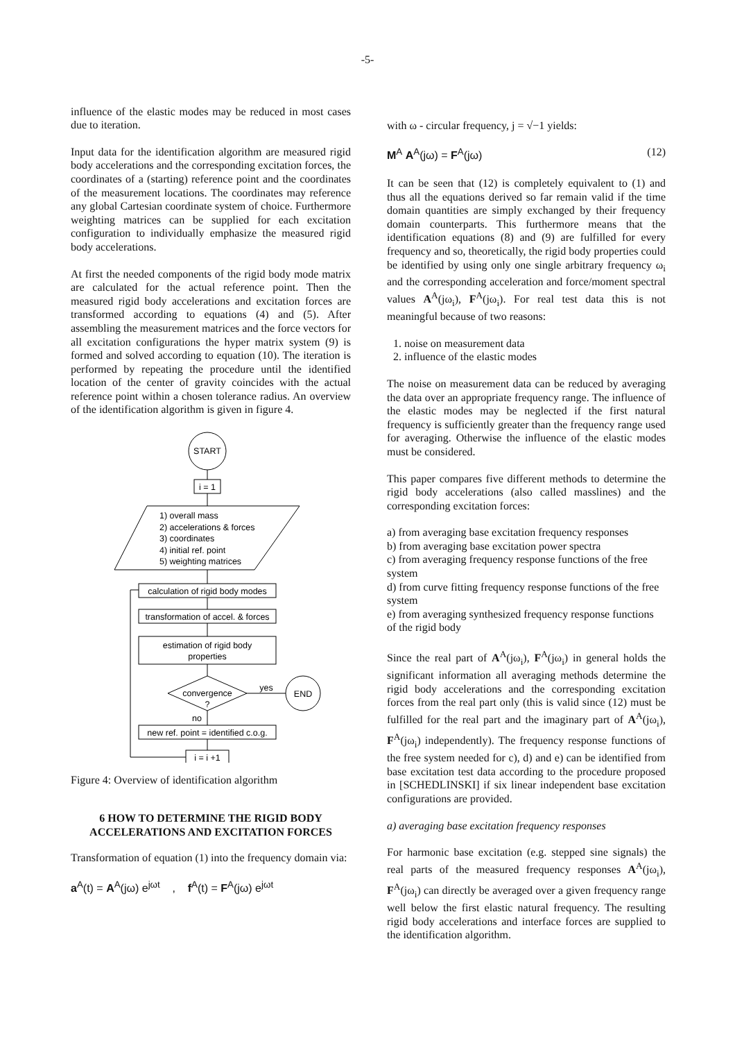-5-
influence of the elastic modes may be reduced in most cases due to iteration.
Input data for the identification algorithm are measured rigid body accelerations and the corresponding excitation forces, the coordinates of a (starting) reference point and the coordinates of the measurement locations. The coordinates may reference any global Cartesian coordinate system of choice. Furthermore weighting matrices can be supplied for each excitation configuration to individually emphasize the measured rigid body accelerations.
At first the needed components of the rigid body mode matrix are calculated for the actual reference point. Then the measured rigid body accelerations and excitation forces are transformed according to equations (4) and (5). After assembling the measurement matrices and the force vectors for all excitation configurations the hyper matrix system (9) is formed and solved according to equation (10). The iteration is performed by repeating the procedure until the identified location of the center of gravity coincides with the actual reference point within a chosen tolerance radius. An overview of the identification algorithm is given in figure 4.
START
i = 1
1) overall mass
2) accelerations & forces
3) coordinates
4) initial ref. point
5) weighting matrices
calculation of rigid body modes
transformation of accel. & forces
estimation of rigid body
properties
convergence
?
yes
END
no
new ref. point = identified c.o.g.
i = i +1
Figure 4: Overview of identification algorithm
6 HOW TO DETERMINE THE RIGID BODY ACCELERATIONS AND EXCITATION FORCES
Transformation of equation (1) into the frequency domain via:
a<sup>A</sup>(t) = A<sup>A</sup>(jω) e<sup>jωt</sup> , f<sup>A</sup>(t) = F<sup>A</sup>(jω) e<sup>jωt</sup>
with ω - circular frequency, j = √−1 yields:
M<sup>A</sup> A<sup>A</sup>(jω) = F<sup>A</sup>(jω) (12)
It can be seen that (12) is completely equivalent to (1) and thus all the equations derived so far remain valid if the time domain quantities are simply exchanged by their frequency domain counterparts. This furthermore means that the identification equations (8) and (9) are fulfilled for every frequency and so, theoretically, the rigid body properties could be identified by using only one single arbitrary frequency ω<sub>i</sub> and the corresponding acceleration and force/moment spectral values A<sup>A</sup>(jω<sub>i</sub>), F<sup>A</sup>(jω<sub>i</sub>). For real test data this is not meaningful because of two reasons:
1. noise on measurement data
2. influence of the elastic modes
The noise on measurement data can be reduced by averaging the data over an appropriate frequency range. The influence of the elastic modes may be neglected if the first natural frequency is sufficiently greater than the frequency range used for averaging. Otherwise the influence of the elastic modes must be considered.
This paper compares five different methods to determine the rigid body accelerations (also called masslines) and the corresponding excitation forces:
a) from averaging base excitation frequency responses
b) from averaging base excitation power spectra
c) from averaging frequency response functions of the free system
d) from curve fitting frequency response functions of the free system
e) from averaging synthesized frequency response functions of the rigid body
Since the real part of A<sup>A</sup>(jω<sub>i</sub>), F<sup>A</sup>(jω<sub>i</sub>) in general holds the significant information all averaging methods determine the rigid body accelerations and the corresponding excitation forces from the real part only (this is valid since (12) must be fulfilled for the real part and the imaginary part of A<sup>A</sup>(jω<sub>i</sub>), F<sup>A</sup>(jω<sub>i</sub>) independently). The frequency response functions of the free system needed for c), d) and e) can be identified from base excitation test data according to the procedure proposed in [SCHEDLINSKI] if six linear independent base excitation configurations are provided.
a) averaging base excitation frequency responses
For harmonic base excitation (e.g. stepped sine signals) the real parts of the measured frequency responses A<sup>A</sup>(jω<sub>i</sub>), F<sup>A</sup>(jω<sub>i</sub>) can directly be averaged over a given frequency range well below the first elastic natural frequency. The resulting rigid body accelerations and interface forces are supplied to the identification algorithm.